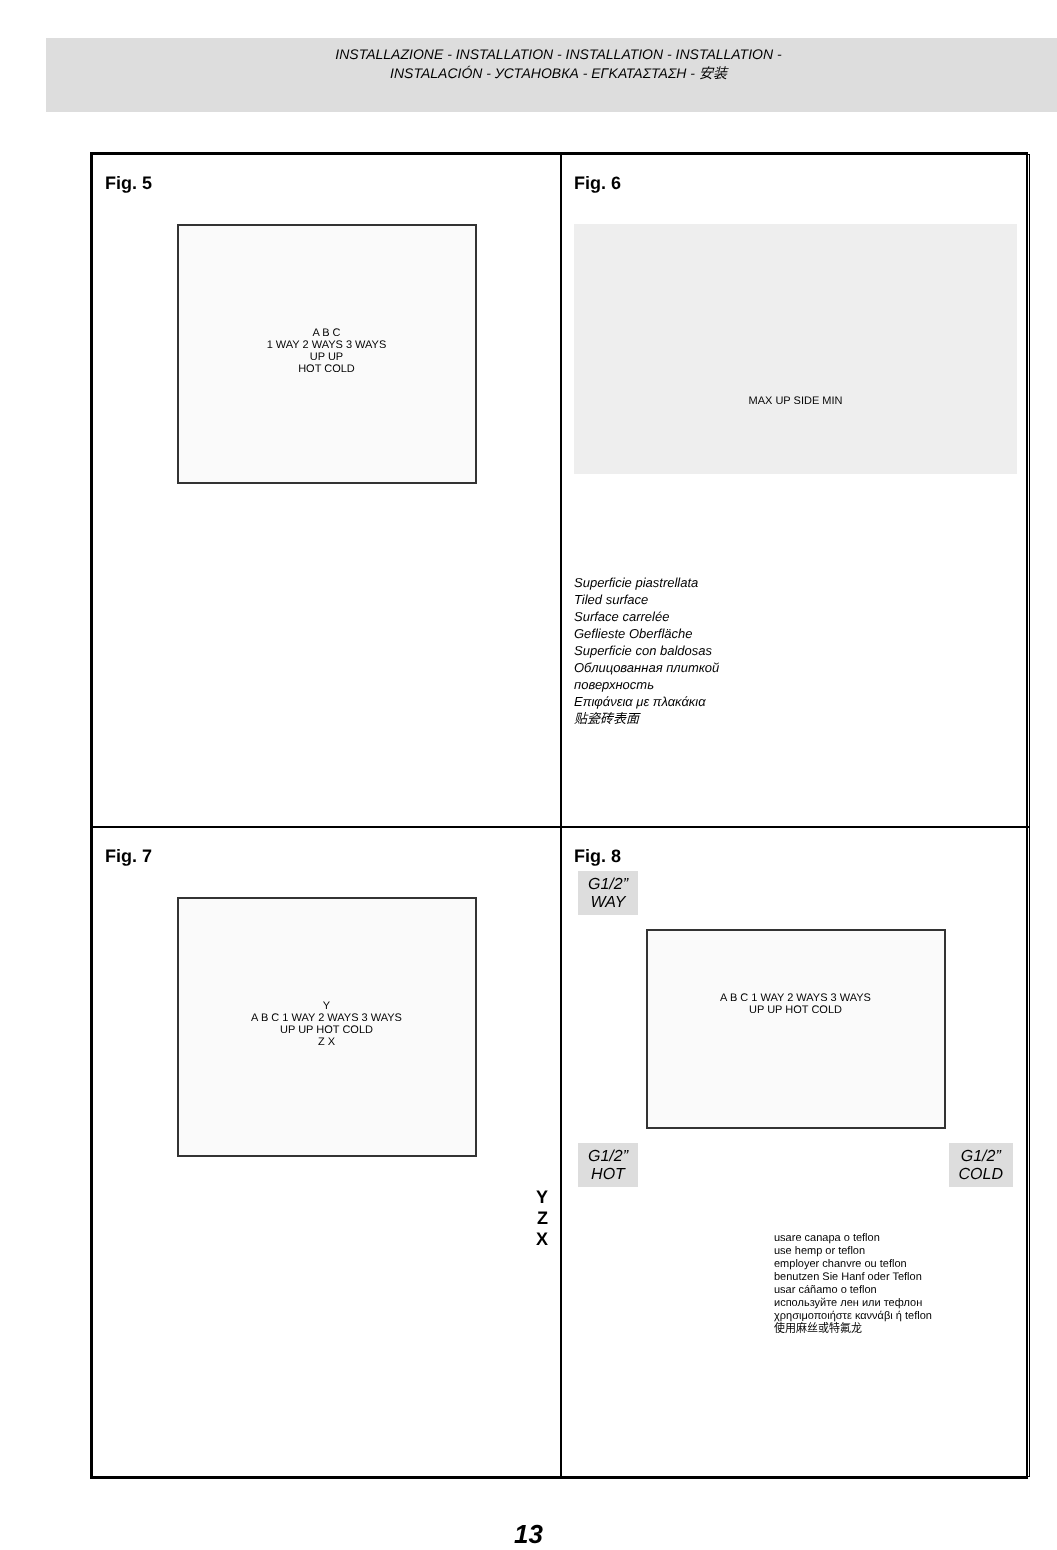INSTALLAZIONE - INSTALLATION - INSTALLATION - INSTALLATION -
INSTALACIÓN - УСТАНОВКА - ΕΓΚΑΤΑΣΤΑΣΗ - 安装
Fig. 5
A B C
1 WAY 2 WAYS 3 WAYS
UP UP
HOT COLD
Fig. 6
MAX UP SIDE MIN
Superficie piastrellata
Tiled surface
Surface carrelée
Geflieste Oberfläche
Superficie con baldosas
Облицованная плиткой
поверхность
Επιφάνεια με πλακάκια
贴瓷砖表面
Fig. 7
Y
A B C 1 WAY 2 WAYS 3 WAYS
UP UP HOT COLD
Z X
Y
Z
X
Fig. 8
G1/2”
WAY
A B C 1 WAY 2 WAYS 3 WAYS
UP UP HOT COLD
G1/2”
HOT G1/2”
COLD
usare canapa o teflon
use hemp or teflon
employer chanvre ou teflon
benutzen Sie Hanf oder Teflon
usar cáñamo o teflon
используйте лен или тефлон
χρησιμοποιήστε καννάβι ή teflon
使用麻丝或特氟龙
13